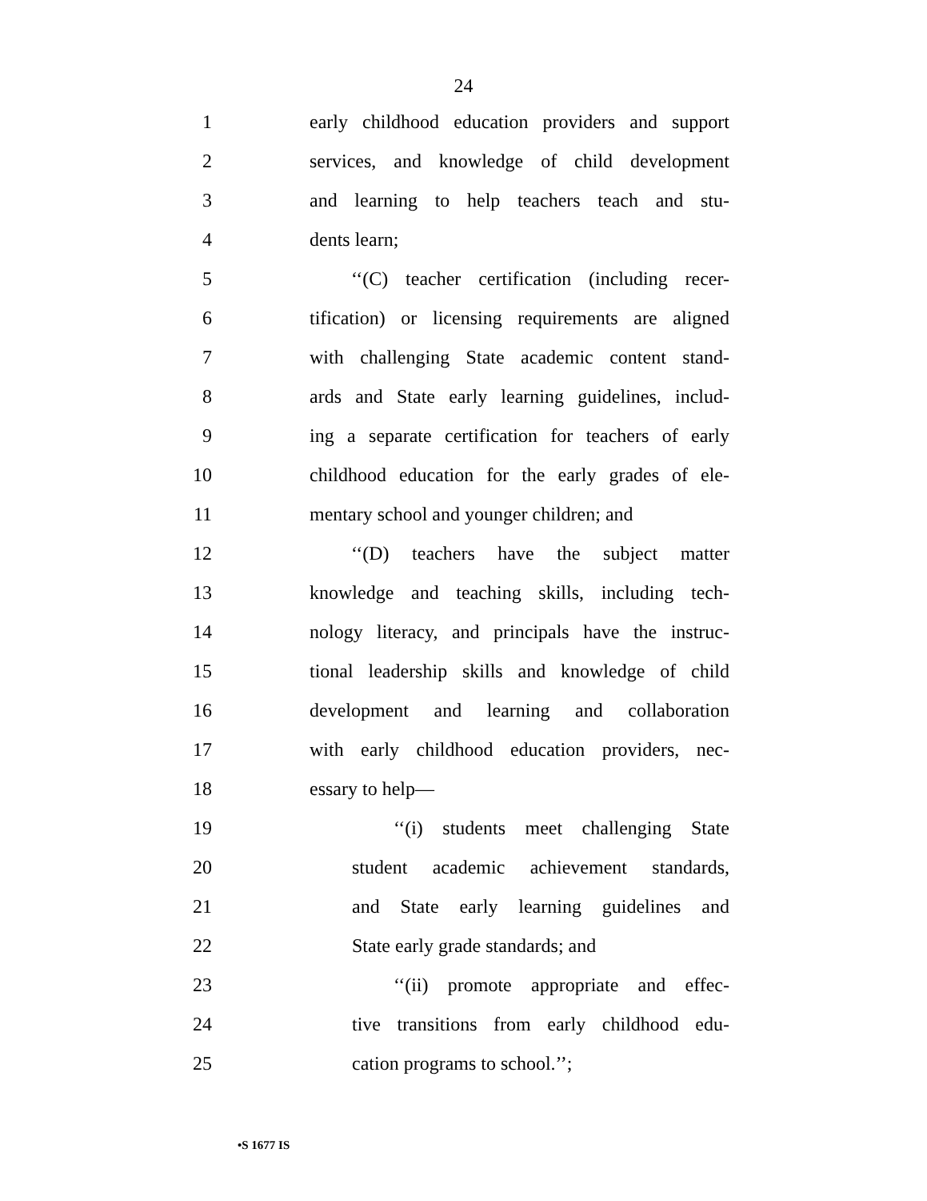24
1 early childhood education providers and support
2 services, and knowledge of child development
3 and learning to help teachers teach and stu-
4 dents learn;
5 ‘‘(C) teacher certification (including recer-
6 tification) or licensing requirements are aligned
7 with challenging State academic content stand-
8 ards and State early learning guidelines, includ-
9 ing a separate certification for teachers of early
10 childhood education for the early grades of ele-
11 mentary school and younger children; and
12 ‘‘(D) teachers have the subject matter
13 knowledge and teaching skills, including tech-
14 nology literacy, and principals have the instruc-
15 tional leadership skills and knowledge of child
16 development and learning and collaboration
17 with early childhood education providers, nec-
18 essary to help—
19 ‘‘(i) students meet challenging State
20 student academic achievement standards,
21 and State early learning guidelines and
22 State early grade standards; and
23 ‘‘(ii) promote appropriate and effec-
24 tive transitions from early childhood edu-
25 cation programs to school.’’;
•S 1677 IS